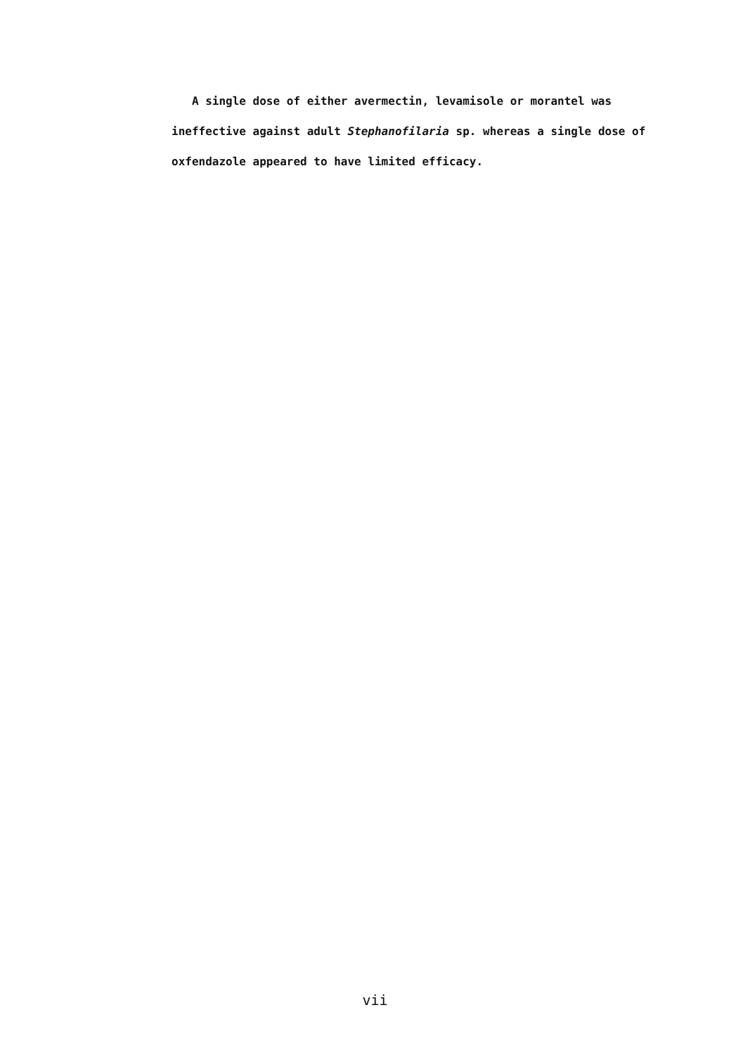A single dose of either avermectin, levamisole or morantel was ineffective against adult Stephanofilaria sp. whereas a single dose of oxfendazole appeared to have limited efficacy.
vii